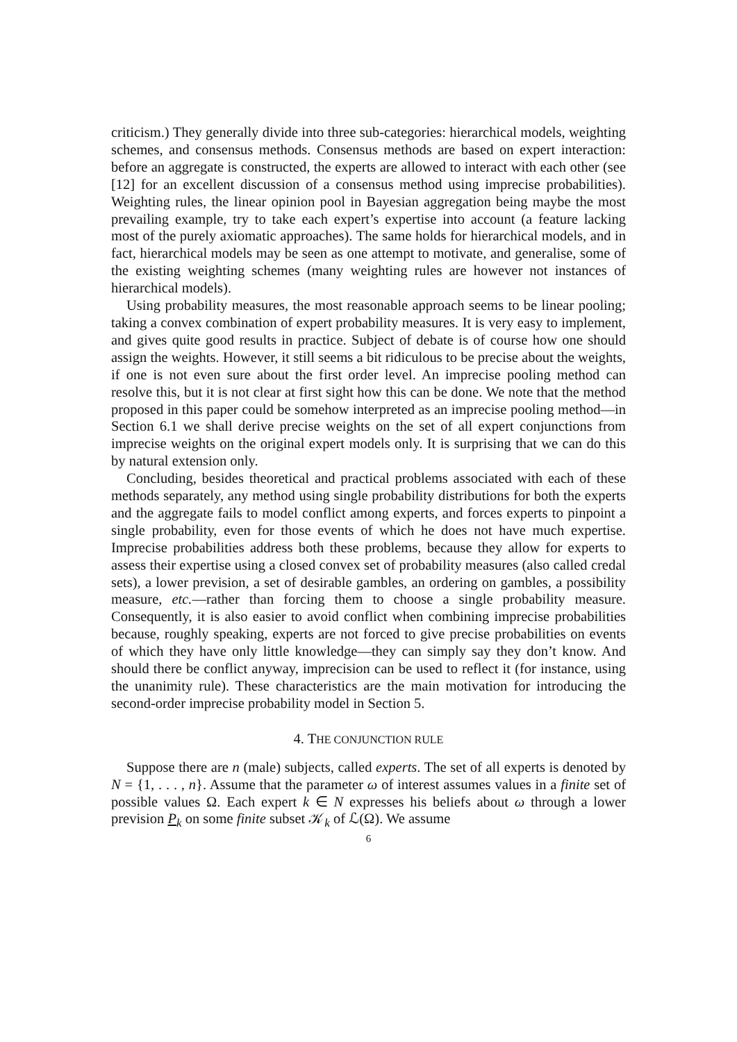criticism.) They generally divide into three sub-categories: hierarchical models, weighting schemes, and consensus methods. Consensus methods are based on expert interaction: before an aggregate is constructed, the experts are allowed to interact with each other (see [12] for an excellent discussion of a consensus method using imprecise probabilities). Weighting rules, the linear opinion pool in Bayesian aggregation being maybe the most prevailing example, try to take each expert’s expertise into account (a feature lacking most of the purely axiomatic approaches). The same holds for hierarchical models, and in fact, hierarchical models may be seen as one attempt to motivate, and generalise, some of the existing weighting schemes (many weighting rules are however not instances of hierarchical models).
Using probability measures, the most reasonable approach seems to be linear pooling; taking a convex combination of expert probability measures. It is very easy to implement, and gives quite good results in practice. Subject of debate is of course how one should assign the weights. However, it still seems a bit ridiculous to be precise about the weights, if one is not even sure about the first order level. An imprecise pooling method can resolve this, but it is not clear at first sight how this can be done. We note that the method proposed in this paper could be somehow interpreted as an imprecise pooling method—in Section 6.1 we shall derive precise weights on the set of all expert conjunctions from imprecise weights on the original expert models only. It is surprising that we can do this by natural extension only.
Concluding, besides theoretical and practical problems associated with each of these methods separately, any method using single probability distributions for both the experts and the aggregate fails to model conflict among experts, and forces experts to pinpoint a single probability, even for those events of which he does not have much expertise. Imprecise probabilities address both these problems, because they allow for experts to assess their expertise using a closed convex set of probability measures (also called credal sets), a lower prevision, a set of desirable gambles, an ordering on gambles, a possibility measure, etc.—rather than forcing them to choose a single probability measure. Consequently, it is also easier to avoid conflict when combining imprecise probabilities because, roughly speaking, experts are not forced to give precise probabilities on events of which they have only little knowledge—they can simply say they don’t know. And should there be conflict anyway, imprecision can be used to reflect it (for instance, using the unanimity rule). These characteristics are the main motivation for introducing the second-order imprecise probability model in Section 5.
4. THE CONJUNCTION RULE
Suppose there are n (male) subjects, called experts. The set of all experts is denoted by N = {1, . . . , n}. Assume that the parameter ω of interest assumes values in a finite set of possible values Ω. Each expert k ∈ N expresses his beliefs about ω through a lower prevision P<sub>k</sub> on some finite subset 𝒦<sub>k</sub> of ℒ(Ω). We assume
6